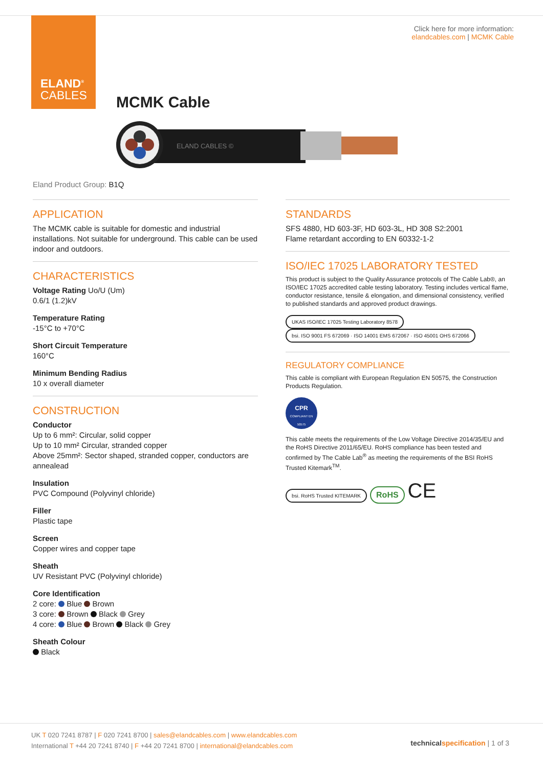ELAND<sup>®</sup>
CABLES
Click here for more information:
elandcables.com | MCMK Cable
MCMK Cable
ELAND CABLES ©
Eland Product Group: B1Q
APPLICATION
The MCMK cable is suitable for domestic and industrial installations. Not suitable for underground. This cable can be used indoor and outdoors.
CHARACTERISTICS
Voltage Rating Uo/U (Um)
0.6/1 (1.2)kV
Temperature Rating
-15°C to +70°C
Short Circuit Temperature
160°C
Minimum Bending Radius
10 x overall diameter
CONSTRUCTION
Conductor
Up to 6 mm²: Circular, solid copper
Up to 10 mm² Circular, stranded copper
Above 25mm²: Sector shaped, stranded copper, conductors are annealead
Insulation
PVC Compound (Polyvinyl chloride)
Filler
Plastic tape
Screen
Copper wires and copper tape
Sheath
UV Resistant PVC (Polyvinyl chloride)
Core Identification
2 core: Blue Brown
3 core: Brown Black Grey
4 core: Blue Brown Black Grey
Sheath Colour
Black
STANDARDS
SFS 4880, HD 603-3F, HD 603-3L, HD 308 S2:2001
Flame retardant according to EN 60332-1-2
ISO/IEC 17025 LABORATORY TESTED
This product is subject to the Quality Assurance protocols of The Cable Lab®, an ISO/IEC 17025 accredited cable testing laboratory. Testing includes vertical flame, conductor resistance, tensile & elongation, and dimensional consistency, verified to published standards and approved product drawings.
UKAS ISO/IEC 17025 Testing Laboratory 8578 bsi. ISO 9001 FS 672069 · ISO 14001 EMS 672067 · ISO 45001 OHS 672066
REGULATORY COMPLIANCE
This cable is compliant with European Regulation EN 50575, the Construction Products Regulation.
CPR
COMPLIANT EN 50575
This cable meets the requirements of the Low Voltage Directive 2014/35/EU and the RoHS Directive 2011/65/EU. RoHS compliance has been tested and confirmed by The Cable Lab<sup>®</sup> as meeting the requirements of the BSI RoHS Trusted Kitemark<sup>TM</sup>.
bsi. RoHS Trusted KITEMARK RoHS CE
UK T 020 7241 8787 | F 020 7241 8700 | sales@elandcables.com | www.elandcables.com
International T +44 20 7241 8740 | F +44 20 7241 8700 | international@elandcables.com
technical specification | 1 of 3